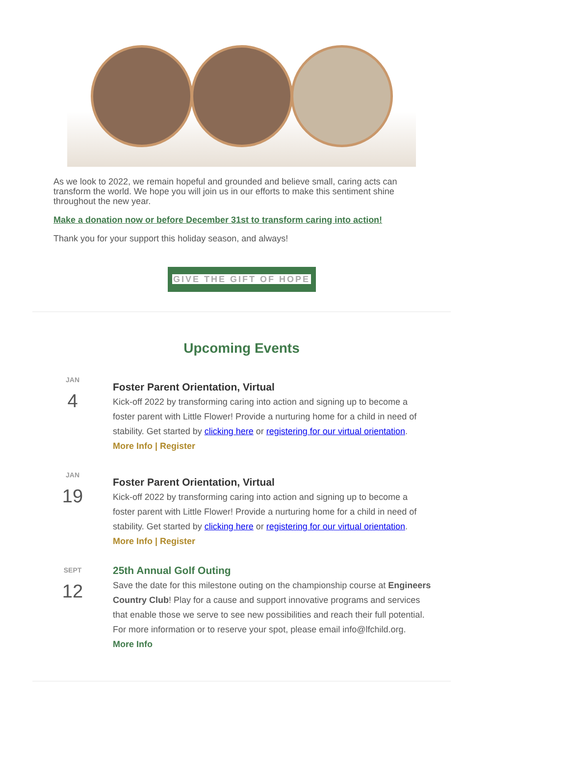As we look to 2022, we remain hopeful and grounded and believe small, caring acts can transform the world. We hope you will join us in our efforts to make this sentiment shine throughout the new year.
Make a donation now or before December 31st to transform caring into action!
Thank you for your support this holiday season, and always!
GIVE THE GIFT OF HOPE
Upcoming Events
JAN
4
Foster Parent Orientation, Virtual
Kick-off 2022 by transforming caring into action and signing up to become a foster parent with Little Flower! Provide a nurturing home for a child in need of stability. Get started by clicking here or registering for our virtual orientation.
More Info | Register
JAN
19
Foster Parent Orientation, Virtual
Kick-off 2022 by transforming caring into action and signing up to become a foster parent with Little Flower! Provide a nurturing home for a child in need of stability. Get started by clicking here or registering for our virtual orientation.
More Info | Register
SEPT
12
25th Annual Golf Outing
Save the date for this milestone outing on the championship course at Engineers Country Club! Play for a cause and support innovative programs and services that enable those we serve to see new possibilities and reach their full potential. For more information or to reserve your spot, please email info@lfchild.org.
More Info